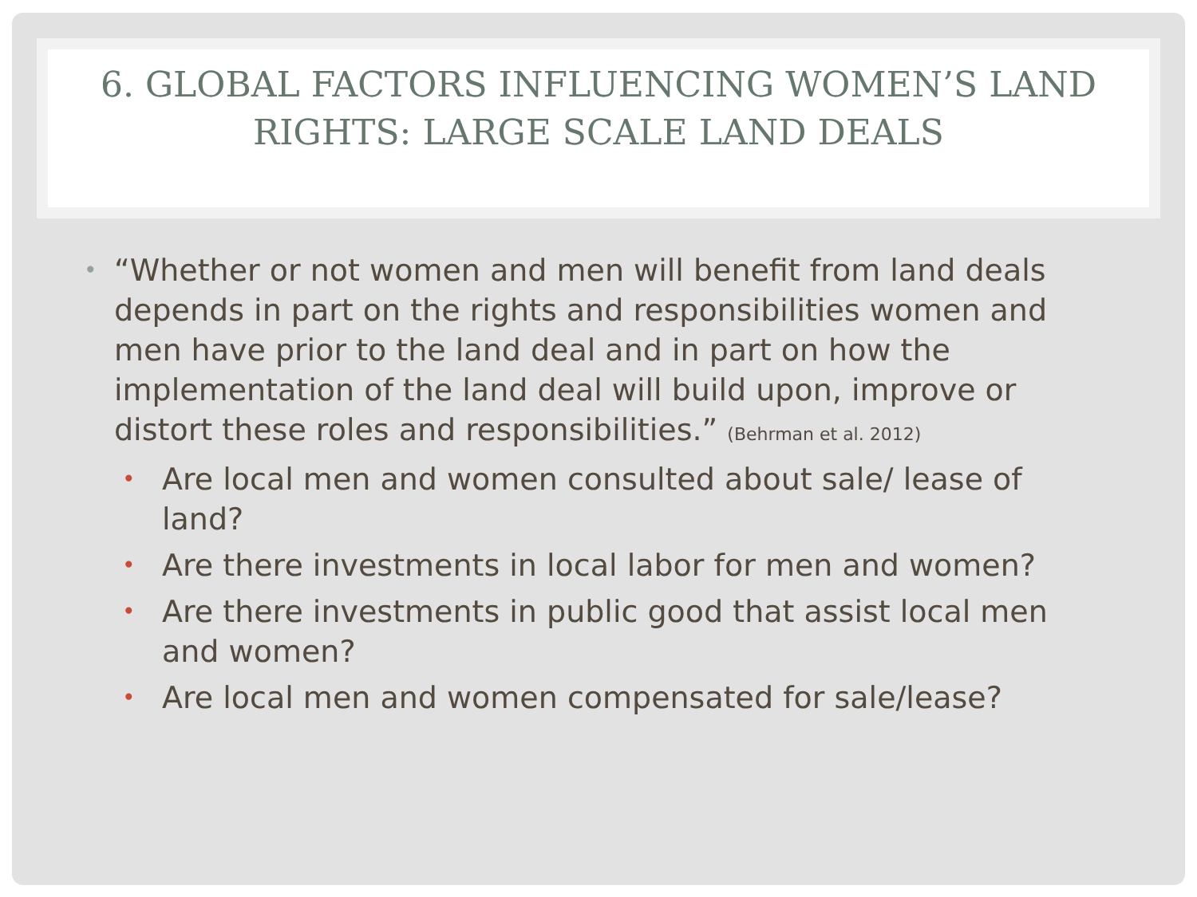6. GLOBAL FACTORS INFLUENCING WOMEN’S LAND RIGHTS: LARGE SCALE LAND DEALS
• “Whether or not women and men will benefit from land deals depends in part on the rights and responsibilities women and men have prior to the land deal and in part on how the implementation of the land deal will build upon, improve or distort these roles and responsibilities.” (Behrman et al. 2012)
• Are local men and women consulted about sale/ lease of land?
• Are there investments in local labor for men and women?
• Are there investments in public good that assist local men and women?
• Are local men and women compensated for sale/lease?